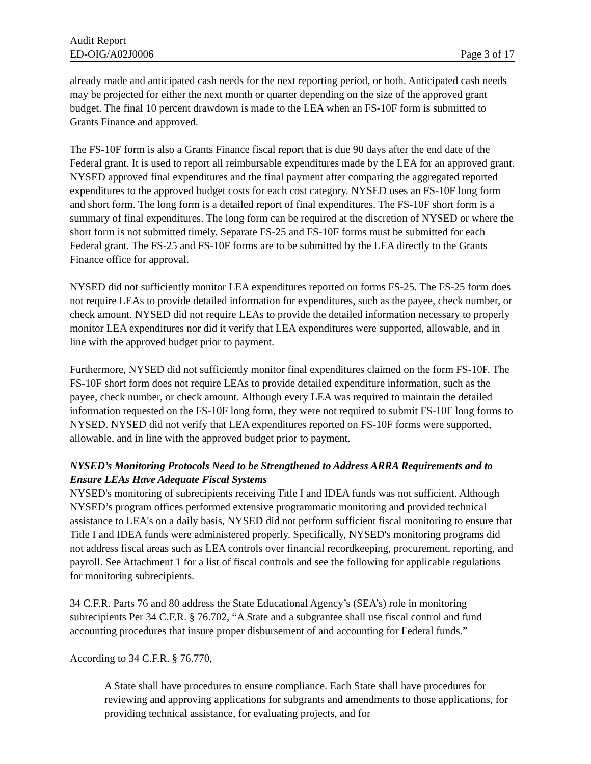Audit Report
ED-OIG/A02J0006 Page 3 of 17
already made and anticipated cash needs for the next reporting period, or both. Anticipated cash needs may be projected for either the next month or quarter depending on the size of the approved grant budget. The final 10 percent drawdown is made to the LEA when an FS-10F form is submitted to Grants Finance and approved.
The FS-10F form is also a Grants Finance fiscal report that is due 90 days after the end date of the Federal grant. It is used to report all reimbursable expenditures made by the LEA for an approved grant. NYSED approved final expenditures and the final payment after comparing the aggregated reported expenditures to the approved budget costs for each cost category. NYSED uses an FS-10F long form and short form. The long form is a detailed report of final expenditures. The FS-10F short form is a summary of final expenditures. The long form can be required at the discretion of NYSED or where the short form is not submitted timely. Separate FS-25 and FS-10F forms must be submitted for each Federal grant. The FS-25 and FS-10F forms are to be submitted by the LEA directly to the Grants Finance office for approval.
NYSED did not sufficiently monitor LEA expenditures reported on forms FS-25. The FS-25 form does not require LEAs to provide detailed information for expenditures, such as the payee, check number, or check amount. NYSED did not require LEAs to provide the detailed information necessary to properly monitor LEA expenditures nor did it verify that LEA expenditures were supported, allowable, and in line with the approved budget prior to payment.
Furthermore, NYSED did not sufficiently monitor final expenditures claimed on the form FS-10F. The FS-10F short form does not require LEAs to provide detailed expenditure information, such as the payee, check number, or check amount. Although every LEA was required to maintain the detailed information requested on the FS-10F long form, they were not required to submit FS-10F long forms to NYSED. NYSED did not verify that LEA expenditures reported on FS-10F forms were supported, allowable, and in line with the approved budget prior to payment.
NYSED’s Monitoring Protocols Need to be Strengthened to Address ARRA Requirements and to Ensure LEAs Have Adequate Fiscal Systems
NYSED's monitoring of subrecipients receiving Title I and IDEA funds was not sufficient. Although NYSED’s program offices performed extensive programmatic monitoring and provided technical assistance to LEA's on a daily basis, NYSED did not perform sufficient fiscal monitoring to ensure that Title I and IDEA funds were administered properly. Specifically, NYSED's monitoring programs did not address fiscal areas such as LEA controls over financial recordkeeping, procurement, reporting, and payroll. See Attachment 1 for a list of fiscal controls and see the following for applicable regulations for monitoring subrecipients.
34 C.F.R. Parts 76 and 80 address the State Educational Agency’s (SEA’s) role in monitoring subrecipients Per 34 C.F.R. § 76.702, “A State and a subgrantee shall use fiscal control and fund accounting procedures that insure proper disbursement of and accounting for Federal funds.”
According to 34 C.F.R. § 76.770,
A State shall have procedures to ensure compliance. Each State shall have procedures for reviewing and approving applications for subgrants and amendments to those applications, for providing technical assistance, for evaluating projects, and for